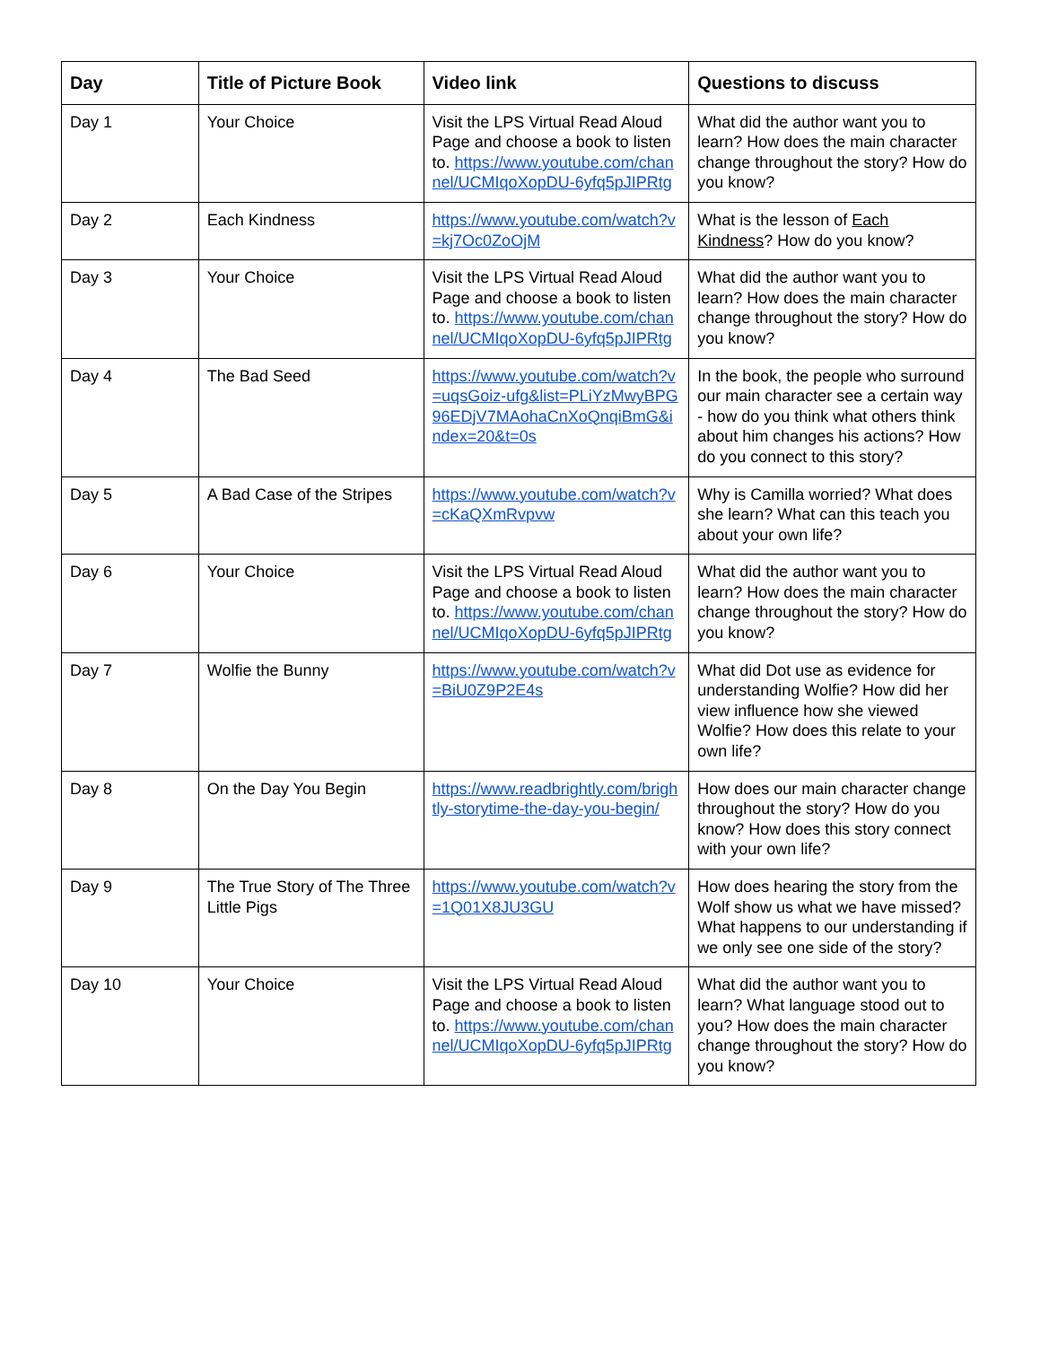| Day | Title of Picture Book | Video link | Questions to discuss |
| --- | --- | --- | --- |
| Day 1 | Your Choice | Visit the LPS Virtual Read Aloud Page and choose a book to listen to. https://www.youtube.com/channel/UCMIqoXopDU-6yfq5pJIPRtg | What did the author want you to learn? How does the main character change throughout the story? How do you know? |
| Day 2 | Each Kindness | https://www.youtube.com/watch?v=kj7Oc0ZoOjM | What is the lesson of Each Kindness ? How do you know? |
| Day 3 | Your Choice | Visit the LPS Virtual Read Aloud Page and choose a book to listen to. https://www.youtube.com/channel/UCMIqoXopDU-6yfq5pJIPRtg | What did the author want you to learn? How does the main character change throughout the story? How do you know? |
| Day 4 | The Bad Seed | https://www.youtube.com/watch?v=uqsGoiz-ufg&list=PLiYzMwyBPG96EDjV7MAohaCnXoQnqiBmG&index=20&t=0s | In the book, the people who surround our main character see a certain way - how do you think what others think about him changes his actions? How do you connect to this story? |
| Day 5 | A Bad Case of the Stripes | https://www.youtube.com/watch?v=cKaQXmRvpvw | Why is Camilla worried? What does she learn? What can this teach you about your own life? |
| Day 6 | Your Choice | Visit the LPS Virtual Read Aloud Page and choose a book to listen to. https://www.youtube.com/channel/UCMIqoXopDU-6yfq5pJIPRtg | What did the author want you to learn? How does the main character change throughout the story? How do you know? |
| Day 7 | Wolfie the Bunny | https://www.youtube.com/watch?v=BiU0Z9P2E4s | What did Dot use as evidence for understanding Wolfie? How did her view influence how she viewed Wolfie? How does this relate to your own life? |
| Day 8 | On the Day You Begin | https://www.readbrightly.com/brightly-storytime-the-day-you-begin/ | How does our main character change throughout the story? How do you know? How does this story connect with your own life? |
| Day 9 | The True Story of The Three Little Pigs | https://www.youtube.com/watch?v=1Q01X8JU3GU | How does hearing the story from the Wolf show us what we have missed? What happens to our understanding if we only see one side of the story? |
| Day 10 | Your Choice | Visit the LPS Virtual Read Aloud Page and choose a book to listen to. https://www.youtube.com/channel/UCMIqoXopDU-6yfq5pJIPRtg | What did the author want you to learn? What language stood out to you? How does the main character change throughout the story? How do you know? |